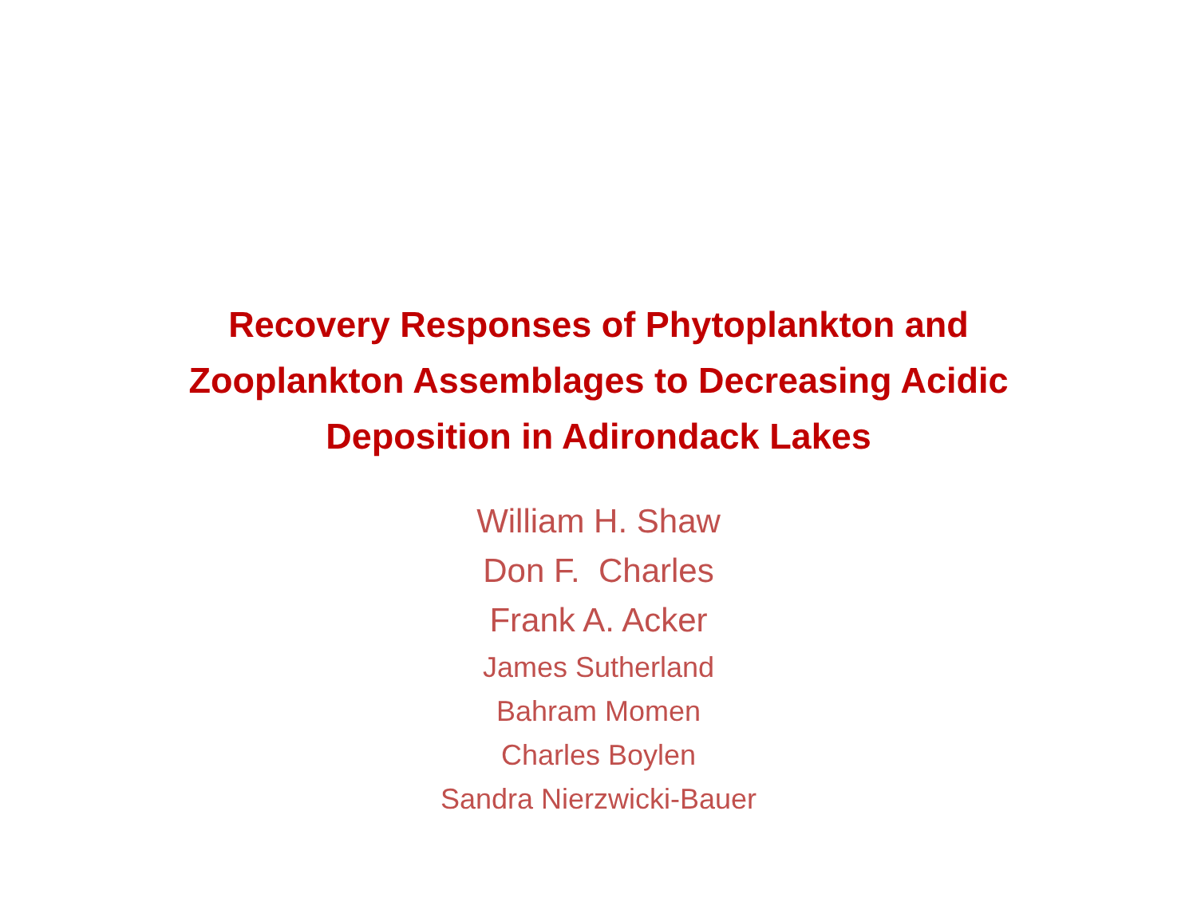Recovery Responses of Phytoplankton and
Zooplankton Assemblages to Decreasing Acidic
Deposition in Adirondack Lakes
William H. Shaw
Don F. Charles
Frank A. Acker
James Sutherland
Bahram Momen
Charles Boylen
Sandra Nierzwicki-Bauer